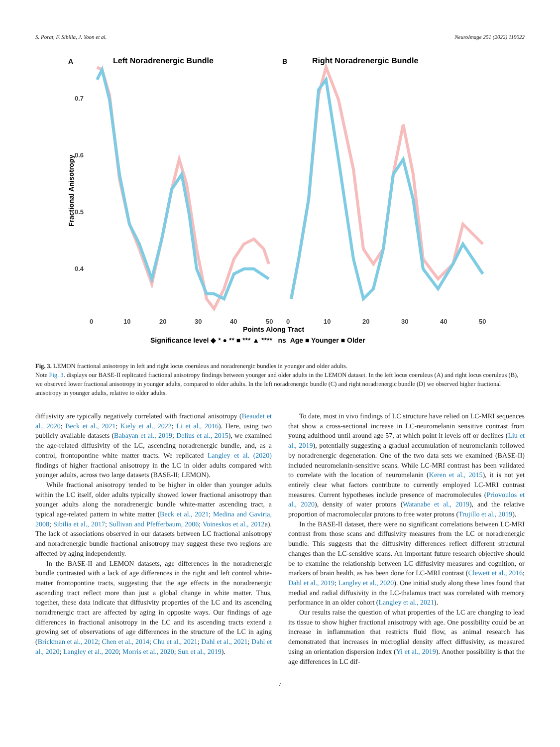S. Porat, F. Sibilia, J. Yoon et al. NeuroImage 251 (2022) 119022
A
Left Noradrenergic Bundle
B
Right Noradrenergic Bundle
Fractional Anisotropy
0.7
0.6
0.5
0.4
0
10
20
30
40
50
0
10
20
30
40
50
Points Along Tract
Significance level ◆ * ● ** ■ *** ▲ **** ns Age ■ Younger ■ Older
Fig. 3. LEMON fractional anisotropy in left and right locus coeruleus and noradrenergic bundles in younger and older adults.
Note Fig. 3. displays our BASE-II replicated fractional anisotropy findings between younger and older adults in the LEMON dataset. In the left locus coeruleus (A) and right locus coeruleus (B), we observed lower fractional anisotropy in younger adults, compared to older adults. In the left noradrenergic bundle (C) and right noradrenergic bundle (D) we observed higher fractional anisotropy in younger adults, relative to older adults.
diffusivity are typically negatively correlated with fractional anisotropy (Beaudet et al., 2020; Beck et al., 2021; Kiely et al., 2022; Li et al., 2016). Here, using two publicly available datasets (Babayan et al., 2019; Delius et al., 2015), we examined the age-related diffusivity of the LC, ascending noradrenergic bundle, and, as a control, frontopontine white matter tracts. We replicated Langley et al. (2020) findings of higher fractional anisotropy in the LC in older adults compared with younger adults, across two large datasets (BASE-II; LEMON).
While fractional anisotropy tended to be higher in older than younger adults within the LC itself, older adults typically showed lower fractional anisotropy than younger adults along the noradrenergic bundle white-matter ascending tract, a typical age-related pattern in white matter (Beck et al., 2021; Medina and Gaviria, 2008; Sibilia et al., 2017; Sullivan and Pfefferbaum, 2006; Voineskos et al., 2012a). The lack of associations observed in our datasets between LC fractional anisotropy and noradrenergic bundle fractional anisotropy may suggest these two regions are affected by aging independently.
In the BASE-II and LEMON datasets, age differences in the noradrenergic bundle contrasted with a lack of age differences in the right and left control white-matter frontopontine tracts, suggesting that the age effects in the noradrenergic ascending tract reflect more than just a global change in white matter. Thus, together, these data indicate that diffusivity properties of the LC and its ascending noradrenergic tract are affected by aging in opposite ways. Our findings of age differences in fractional anisotropy in the LC and its ascending tracts extend a growing set of observations of age differences in the structure of the LC in aging (Brickman et al., 2012; Chen et al., 2014; Chu et al., 2021; Dahl et al., 2021; Dahl et al., 2020; Langley et al., 2020; Morris et al., 2020; Sun et al., 2019).
To date, most in vivo findings of LC structure have relied on LC-MRI sequences that show a cross-sectional increase in LC-neuromelanin sensitive contrast from young adulthood until around age 57, at which point it levels off or declines (Liu et al., 2019), potentially suggesting a gradual accumulation of neuromelanin followed by noradrenergic degeneration. One of the two data sets we examined (BASE-II) included neuromelanin-sensitive scans. While LC-MRI contrast has been validated to correlate with the location of neuromelanin (Keren et al., 2015), it is not yet entirely clear what factors contribute to currently employed LC-MRI contrast measures. Current hypotheses include presence of macromolecules (Priovoulos et al., 2020), density of water protons (Watanabe et al., 2019), and the relative proportion of macromolecular protons to free water protons (Trujillo et al., 2019).
In the BASE-II dataset, there were no significant correlations between LC-MRI contrast from those scans and diffusivity measures from the LC or noradrenergic bundle. This suggests that the diffusivity differences reflect different structural changes than the LC-sensitive scans. An important future research objective should be to examine the relationship between LC diffusivity measures and cognition, or markers of brain health, as has been done for LC-MRI contrast (Clewett et al., 2016; Dahl et al., 2019; Langley et al., 2020). One initial study along these lines found that medial and radial diffusivity in the LC-thalamus tract was correlated with memory performance in an older cohort (Langley et al., 2021).
Our results raise the question of what properties of the LC are changing to lead its tissue to show higher fractional anisotropy with age. One possibility could be an increase in inflammation that restricts fluid flow, as animal research has demonstrated that increases in microglial density affect diffusivity, as measured using an orientation dispersion index (Yi et al., 2019). Another possibility is that the age differences in LC dif-
7